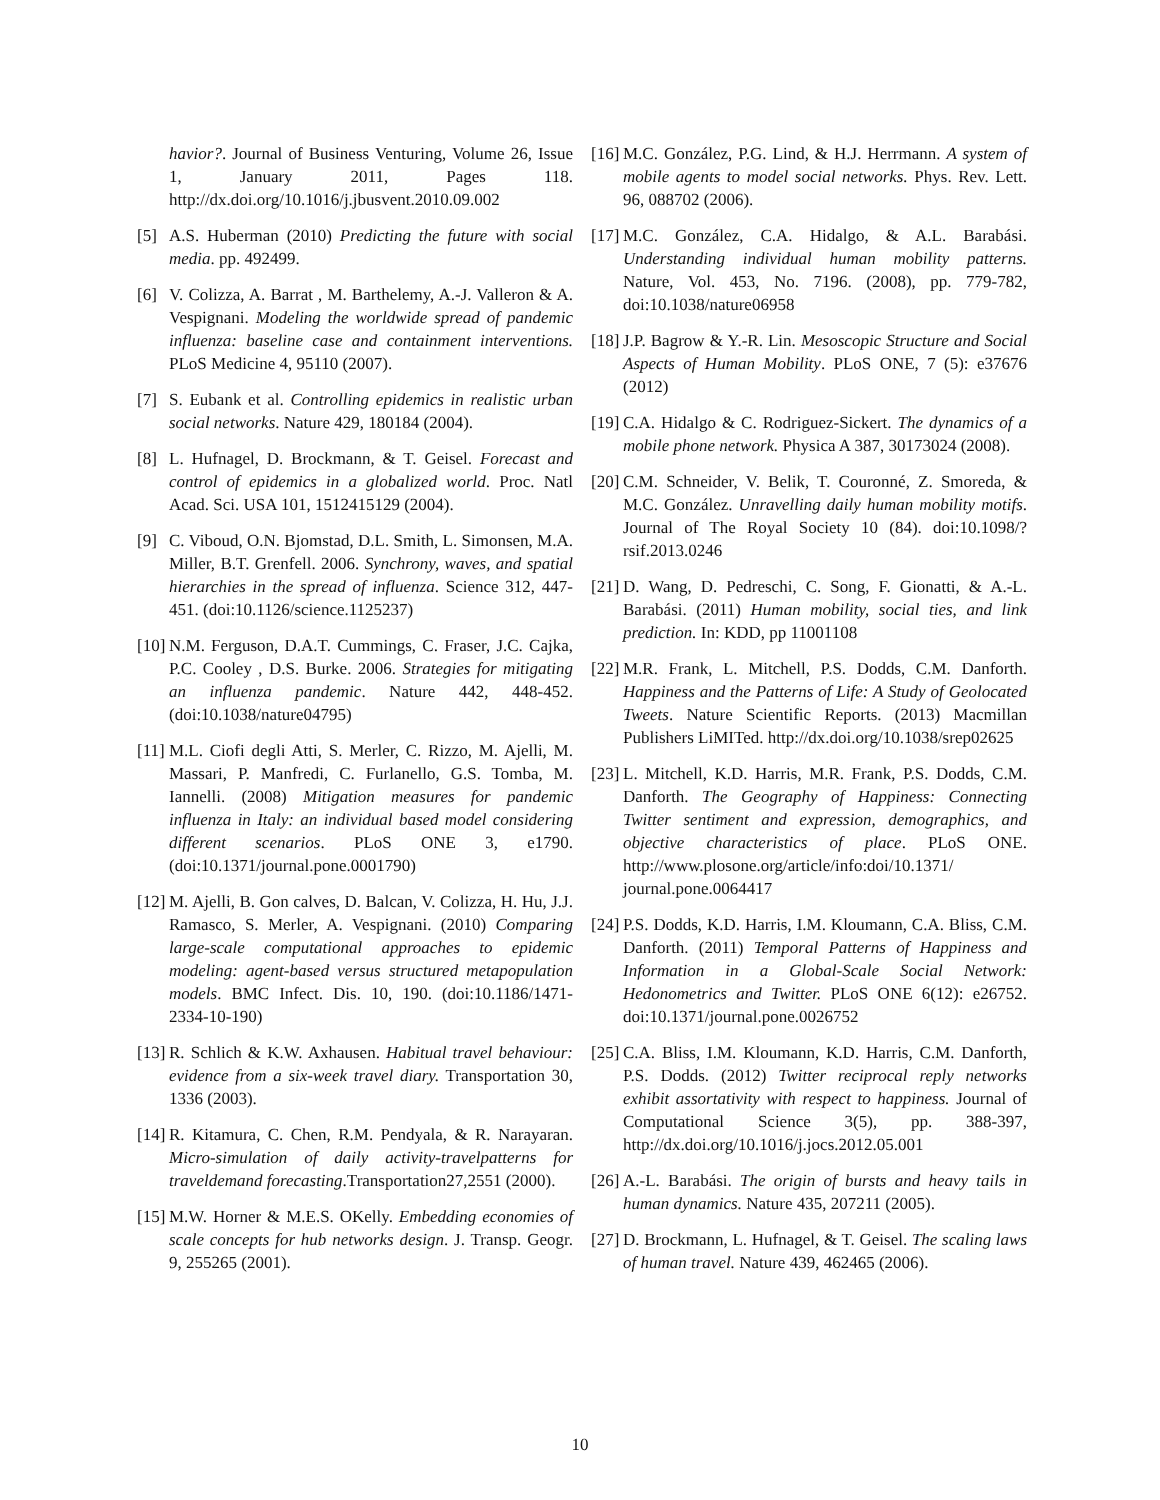havior?. Journal of Business Venturing, Volume 26, Issue 1, January 2011, Pages 118. http://dx.doi.org/10.1016/j.jbusvent.2010.09.002
[5] A.S. Huberman (2010) Predicting the future with social media. pp. 492499.
[6] V. Colizza, A. Barrat , M. Barthelemy, A.-J. Valleron & A. Vespignani. Modeling the worldwide spread of pandemic influenza: baseline case and containment interventions. PLoS Medicine 4, 95110 (2007).
[7] S. Eubank et al. Controlling epidemics in realistic urban social networks. Nature 429, 180184 (2004).
[8] L. Hufnagel, D. Brockmann, & T. Geisel. Forecast and control of epidemics in a globalized world. Proc. Natl Acad. Sci. USA 101, 1512415129 (2004).
[9] C. Viboud, O.N. Bjomstad, D.L. Smith, L. Simonsen, M.A. Miller, B.T. Grenfell. 2006. Synchrony, waves, and spatial hierarchies in the spread of influenza. Science 312, 447-451. (doi:10.1126/science.1125237)
[10] N.M. Ferguson, D.A.T. Cummings, C. Fraser, J.C. Cajka, P.C. Cooley , D.S. Burke. 2006. Strategies for mitigating an influenza pandemic. Nature 442, 448-452. (doi:10.1038/nature04795)
[11] M.L. Ciofi degli Atti, S. Merler, C. Rizzo, M. Ajelli, M. Massari, P. Manfredi, C. Furlanello, G.S. Tomba, M. Iannelli. (2008) Mitigation measures for pandemic influenza in Italy: an individual based model considering different scenarios. PLoS ONE 3, e1790. (doi:10.1371/journal.pone.0001790)
[12] M. Ajelli, B. Gon calves, D. Balcan, V. Colizza, H. Hu, J.J. Ramasco, S. Merler, A. Vespignani. (2010) Comparing large-scale computational approaches to epidemic modeling: agent-based versus structured metapopulation models. BMC Infect. Dis. 10, 190. (doi:10.1186/1471-2334-10-190)
[13] R. Schlich & K.W. Axhausen. Habitual travel behaviour: evidence from a six-week travel diary. Transportation 30, 1336 (2003).
[14] R. Kitamura, C. Chen, R.M. Pendyala, & R. Narayaran. Micro-simulation of daily activity-travelpatterns for traveldemand forecasting.Transportation27,2551 (2000).
[15] M.W. Horner & M.E.S. OKelly. Embedding economies of scale concepts for hub networks design. J. Transp. Geogr. 9, 255265 (2001).
[16] M.C. González, P.G. Lind, & H.J. Herrmann. A system of mobile agents to model social networks. Phys. Rev. Lett. 96, 088702 (2006).
[17] M.C. González, C.A. Hidalgo, & A.L. Barabási. Understanding individual human mobility patterns. Nature, Vol. 453, No. 7196. (2008), pp. 779-782, doi:10.1038/nature06958
[18] J.P. Bagrow & Y.-R. Lin. Mesoscopic Structure and Social Aspects of Human Mobility. PLoS ONE, 7 (5): e37676 (2012)
[19] C.A. Hidalgo & C. Rodriguez-Sickert. The dynamics of a mobile phone network. Physica A 387, 30173024 (2008).
[20] C.M. Schneider, V. Belik, T. Couronné, Z. Smoreda, & M.C. González. Unravelling daily human mobility motifs. Journal of The Royal Society 10 (84). doi:10.1098/?rsif.2013.0246
[21] D. Wang, D. Pedreschi, C. Song, F. Gionatti, & A.-L. Barabási. (2011) Human mobility, social ties, and link prediction. In: KDD, pp 11001108
[22] M.R. Frank, L. Mitchell, P.S. Dodds, C.M. Danforth. Happiness and the Patterns of Life: A Study of Geolocated Tweets. Nature Scientific Reports. (2013) Macmillan Publishers LiMITed. http://dx.doi.org/10.1038/srep02625
[23] L. Mitchell, K.D. Harris, M.R. Frank, P.S. Dodds, C.M. Danforth. The Geography of Happiness: Connecting Twitter sentiment and expression, demographics, and objective characteristics of place. PLoS ONE. http://www.plosone.org/article/info:doi/10.1371/ journal.pone.0064417
[24] P.S. Dodds, K.D. Harris, I.M. Kloumann, C.A. Bliss, C.M. Danforth. (2011) Temporal Patterns of Happiness and Information in a Global-Scale Social Network: Hedonometrics and Twitter. PLoS ONE 6(12): e26752. doi:10.1371/journal.pone.0026752
[25] C.A. Bliss, I.M. Kloumann, K.D. Harris, C.M. Danforth, P.S. Dodds. (2012) Twitter reciprocal reply networks exhibit assortativity with respect to happiness. Journal of Computational Science 3(5), pp. 388-397, http://dx.doi.org/10.1016/j.jocs.2012.05.001
[26] A.-L. Barabási. The origin of bursts and heavy tails in human dynamics. Nature 435, 207211 (2005).
[27] D. Brockmann, L. Hufnagel, & T. Geisel. The scaling laws of human travel. Nature 439, 462465 (2006).
10